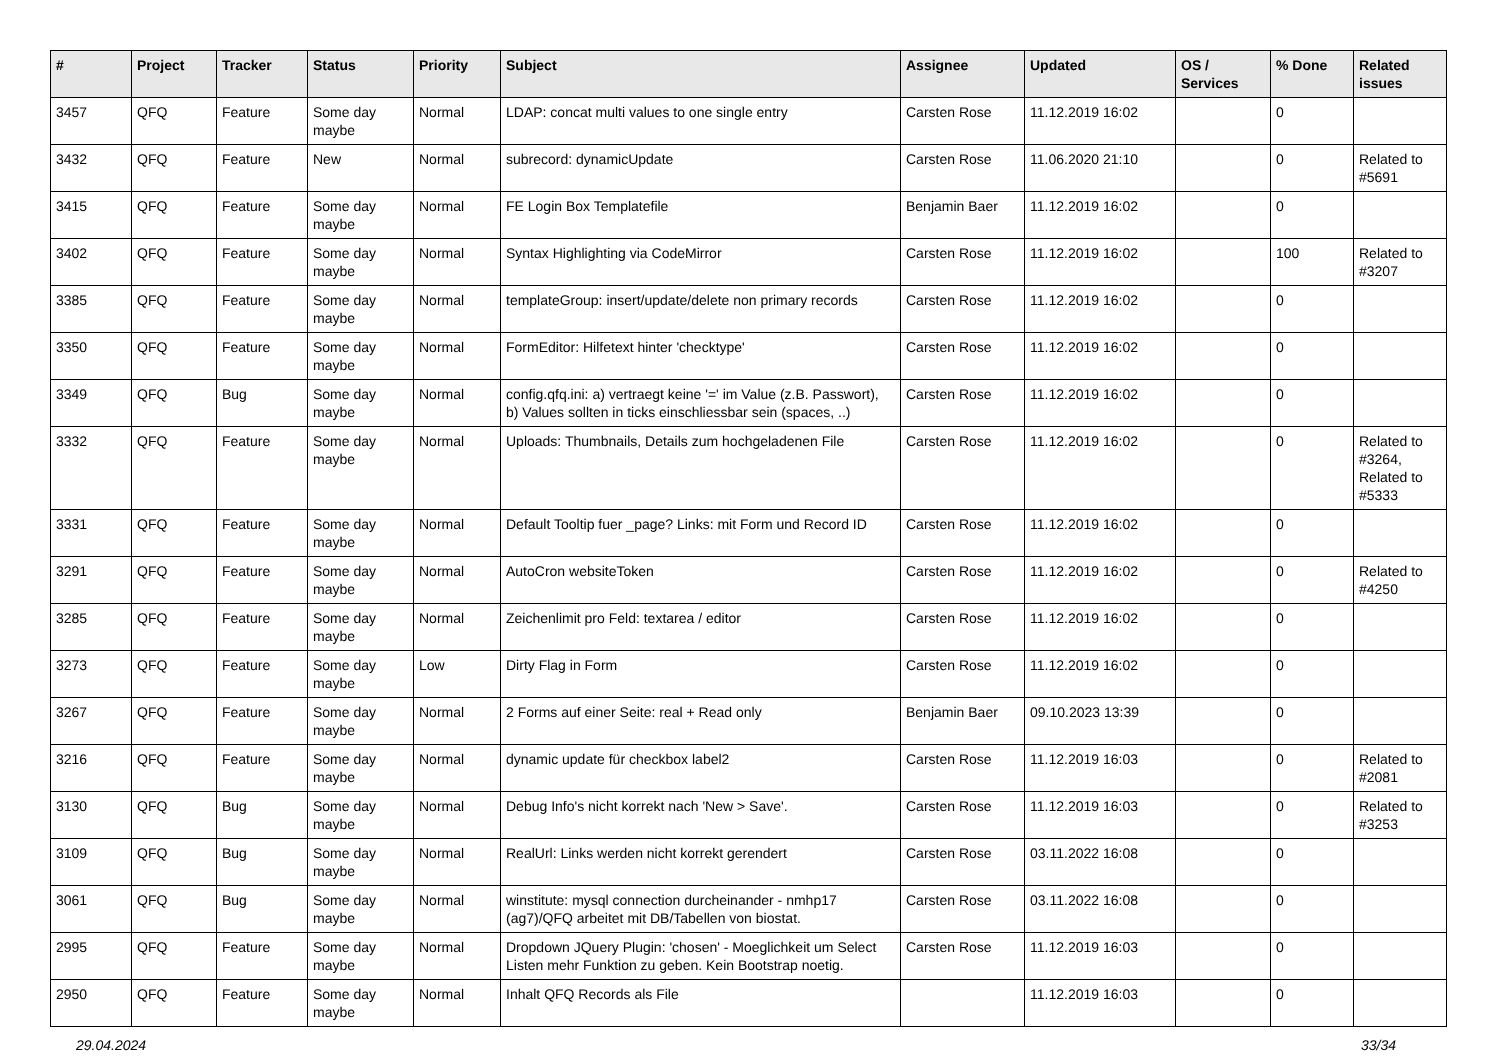| # | Project | Tracker | Status | Priority | Subject | Assignee | Updated | OS / Services | % Done | Related issues |
| --- | --- | --- | --- | --- | --- | --- | --- | --- | --- | --- |
| 3457 | QFQ | Feature | Some day maybe | Normal | LDAP: concat multi values to one single entry | Carsten Rose | 11.12.2019 16:02 | | 0 | |
| 3432 | QFQ | Feature | New | Normal | subrecord: dynamicUpdate | Carsten Rose | 11.06.2020 21:10 | | 0 | Related to #5691 |
| 3415 | QFQ | Feature | Some day maybe | Normal | FE Login Box Templatefile | Benjamin Baer | 11.12.2019 16:02 | | 0 | |
| 3402 | QFQ | Feature | Some day maybe | Normal | Syntax Highlighting via CodeMirror | Carsten Rose | 11.12.2019 16:02 | | 100 | Related to #3207 |
| 3385 | QFQ | Feature | Some day maybe | Normal | templateGroup: insert/update/delete non primary records | Carsten Rose | 11.12.2019 16:02 | | 0 | |
| 3350 | QFQ | Feature | Some day maybe | Normal | FormEditor: Hilfetext hinter 'checktype' | Carsten Rose | 11.12.2019 16:02 | | 0 | |
| 3349 | QFQ | Bug | Some day maybe | Normal | config.qfq.ini: a) vertraegt keine '=' im Value (z.B. Passwort), b) Values sollten in ticks einschliessbar sein (spaces, ..) | Carsten Rose | 11.12.2019 16:02 | | 0 | |
| 3332 | QFQ | Feature | Some day maybe | Normal | Uploads: Thumbnails, Details zum hochgeladenen File | Carsten Rose | 11.12.2019 16:02 | | 0 | Related to #3264, Related to #5333 |
| 3331 | QFQ | Feature | Some day maybe | Normal | Default Tooltip fuer _page? Links: mit Form und Record ID | Carsten Rose | 11.12.2019 16:02 | | 0 | |
| 3291 | QFQ | Feature | Some day maybe | Normal | AutoCron websiteToken | Carsten Rose | 11.12.2019 16:02 | | 0 | Related to #4250 |
| 3285 | QFQ | Feature | Some day maybe | Normal | Zeichenlimit pro Feld: textarea / editor | Carsten Rose | 11.12.2019 16:02 | | 0 | |
| 3273 | QFQ | Feature | Some day maybe | Low | Dirty Flag in Form | Carsten Rose | 11.12.2019 16:02 | | 0 | |
| 3267 | QFQ | Feature | Some day maybe | Normal | 2 Forms auf einer Seite: real + Read only | Benjamin Baer | 09.10.2023 13:39 | | 0 | |
| 3216 | QFQ | Feature | Some day maybe | Normal | dynamic update für checkbox label2 | Carsten Rose | 11.12.2019 16:03 | | 0 | Related to #2081 |
| 3130 | QFQ | Bug | Some day maybe | Normal | Debug Info's nicht korrekt nach 'New > Save'. | Carsten Rose | 11.12.2019 16:03 | | 0 | Related to #3253 |
| 3109 | QFQ | Bug | Some day maybe | Normal | RealUrl: Links werden nicht korrekt gerendert | Carsten Rose | 03.11.2022 16:08 | | 0 | |
| 3061 | QFQ | Bug | Some day maybe | Normal | winstitute: mysql connection durcheinander - nmhp17 (ag7)/QFQ arbeitet mit DB/Tabellen von biostat. | Carsten Rose | 03.11.2022 16:08 | | 0 | |
| 2995 | QFQ | Feature | Some day maybe | Normal | Dropdown JQuery Plugin: 'chosen' - Moeglichkeit um Select Listen mehr Funktion zu geben. Kein Bootstrap noetig. | Carsten Rose | 11.12.2019 16:03 | | 0 | |
| 2950 | QFQ | Feature | Some day maybe | Normal | Inhalt QFQ Records als File | | 11.12.2019 16:03 | | 0 | |
29.04.2024 33/34